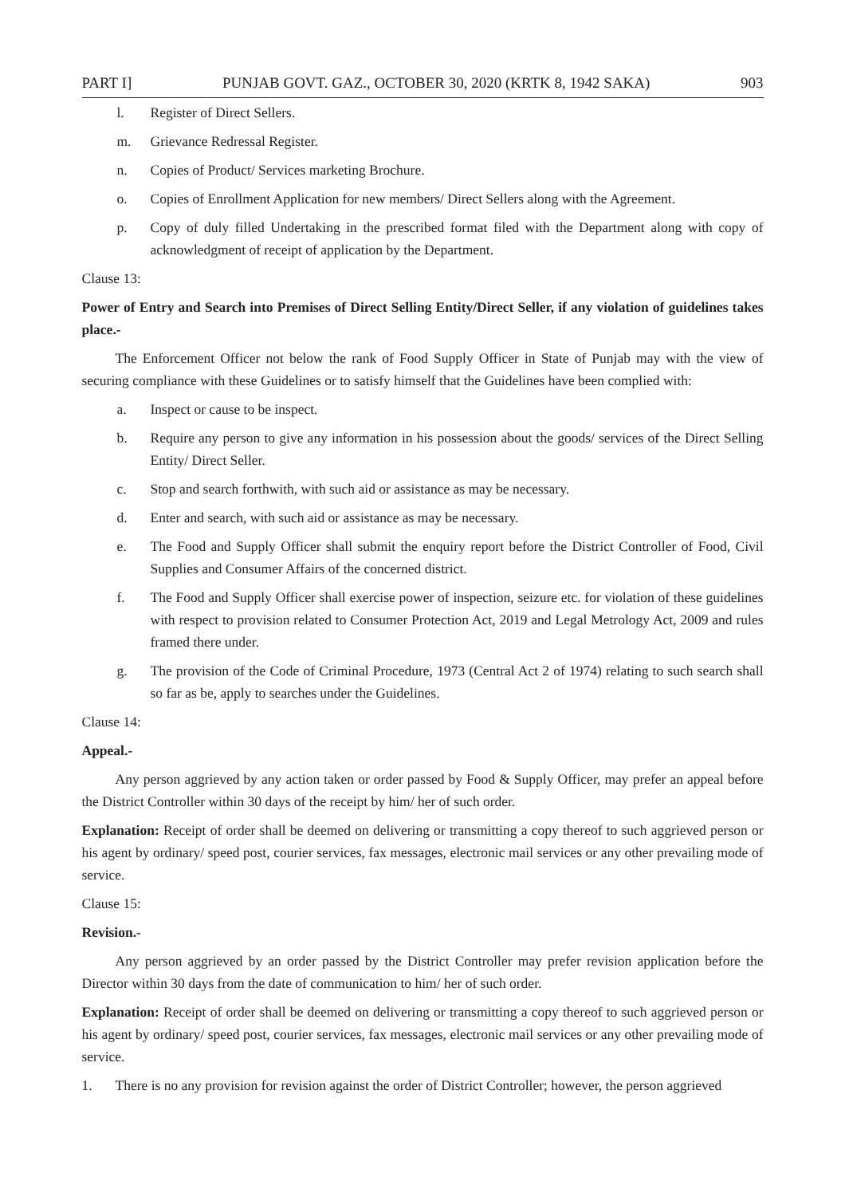PART I] PUNJAB GOVT. GAZ., OCTOBER 30, 2020 (KRTK 8, 1942 SAKA) 903
l. Register of Direct Sellers.
m. Grievance Redressal Register.
n. Copies of Product/ Services marketing Brochure.
o. Copies of Enrollment Application for new members/ Direct Sellers along with the Agreement.
p. Copy of duly filled Undertaking in the prescribed format filed with the Department along with copy of acknowledgment of receipt of application by the Department.
Clause 13:
Power of Entry and Search into Premises of Direct Selling Entity/Direct Seller, if any violation of guidelines takes place.-
The Enforcement Officer not below the rank of Food Supply Officer in State of Punjab may with the view of securing compliance with these Guidelines or to satisfy himself that the Guidelines have been complied with:
a. Inspect or cause to be inspect.
b. Require any person to give any information in his possession about the goods/ services of the Direct Selling Entity/ Direct Seller.
c. Stop and search forthwith, with such aid or assistance as may be necessary.
d. Enter and search, with such aid or assistance as may be necessary.
e. The Food and Supply Officer shall submit the enquiry report before the District Controller of Food, Civil Supplies and Consumer Affairs of the concerned district.
f. The Food and Supply Officer shall exercise power of inspection, seizure etc. for violation of these guidelines with respect to provision related to Consumer Protection Act, 2019 and Legal Metrology Act, 2009 and rules framed there under.
g. The provision of the Code of Criminal Procedure, 1973 (Central Act 2 of 1974) relating to such search shall so far as be, apply to searches under the Guidelines.
Clause 14:
Appeal.-
Any person aggrieved by any action taken or order passed by Food & Supply Officer, may prefer an appeal before the District Controller within 30 days of the receipt by him/ her of such order.
Explanation: Receipt of order shall be deemed on delivering or transmitting a copy thereof to such aggrieved person or his agent by ordinary/ speed post, courier services, fax messages, electronic mail services or any other prevailing mode of service.
Clause 15:
Revision.-
Any person aggrieved by an order passed by the District Controller may prefer revision application before the Director within 30 days from the date of communication to him/ her of such order.
Explanation: Receipt of order shall be deemed on delivering or transmitting a copy thereof to such aggrieved person or his agent by ordinary/ speed post, courier services, fax messages, electronic mail services or any other prevailing mode of service.
1. There is no any provision for revision against the order of District Controller; however, the person aggrieved